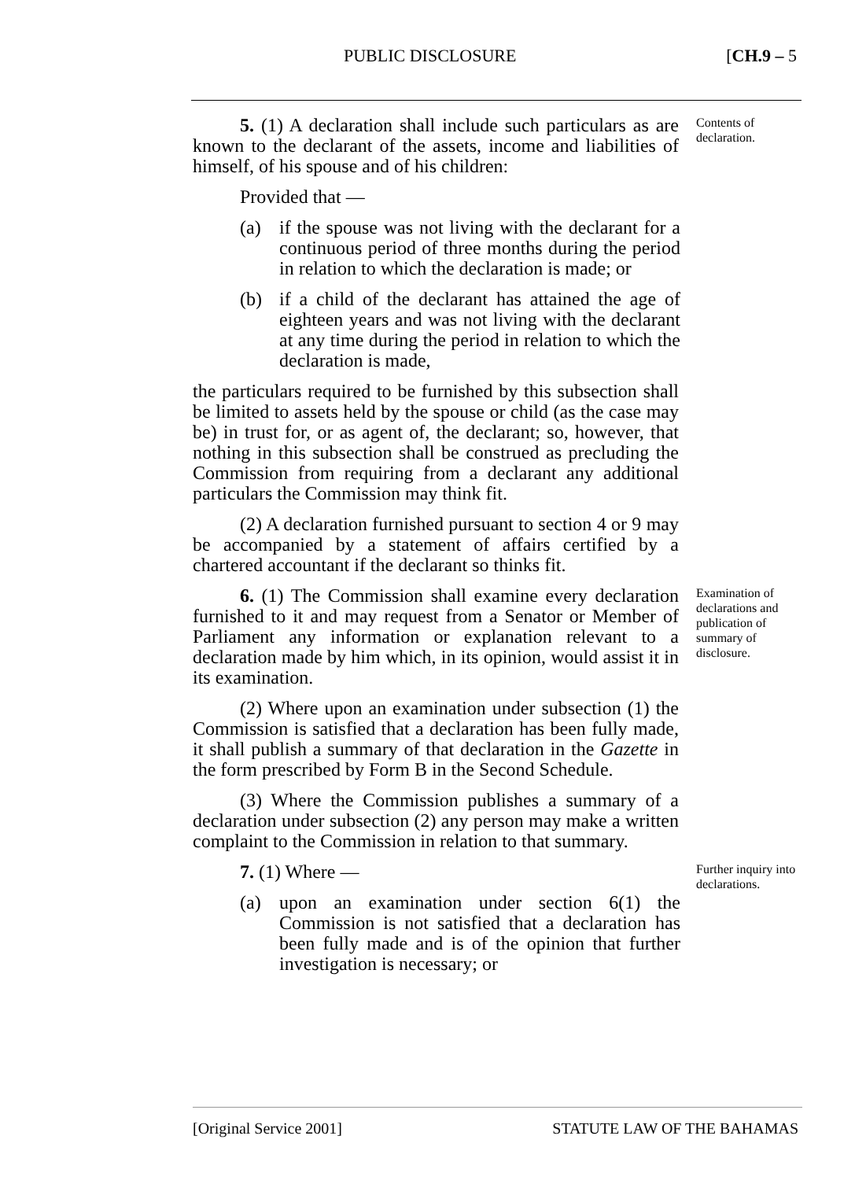PUBLIC DISCLOSURE [CH.9 – 5
Contents of declaration.
5. (1) A declaration shall include such particulars as are known to the declarant of the assets, income and liabilities of himself, of his spouse and of his children:
Provided that —
(a) if the spouse was not living with the declarant for a continuous period of three months during the period in relation to which the declaration is made; or
(b) if a child of the declarant has attained the age of eighteen years and was not living with the declarant at any time during the period in relation to which the declaration is made,
the particulars required to be furnished by this subsection shall be limited to assets held by the spouse or child (as the case may be) in trust for, or as agent of, the declarant; so, however, that nothing in this subsection shall be construed as precluding the Commission from requiring from a declarant any additional particulars the Commission may think fit.
(2) A declaration furnished pursuant to section 4 or 9 may be accompanied by a statement of affairs certified by a chartered accountant if the declarant so thinks fit.
Examination of declarations and publication of summary of disclosure.
6. (1) The Commission shall examine every declaration furnished to it and may request from a Senator or Member of Parliament any information or explanation relevant to a declaration made by him which, in its opinion, would assist it in its examination.
(2) Where upon an examination under subsection (1) the Commission is satisfied that a declaration has been fully made, it shall publish a summary of that declaration in the Gazette in the form prescribed by Form B in the Second Schedule.
(3) Where the Commission publishes a summary of a declaration under subsection (2) any person may make a written complaint to the Commission in relation to that summary.
Further inquiry into declarations.
7. (1) Where —
(a) upon an examination under section 6(1) the Commission is not satisfied that a declaration has been fully made and is of the opinion that further investigation is necessary; or
[Original Service 2001] STATUTE LAW OF THE BAHAMAS